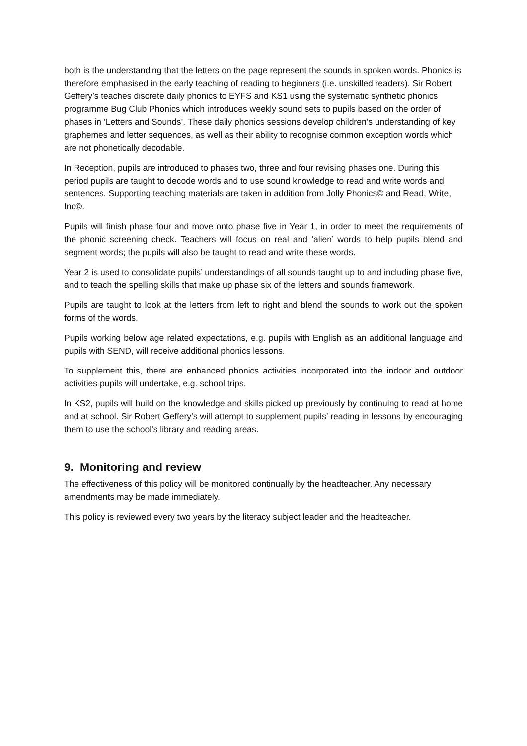both is the understanding that the letters on the page represent the sounds in spoken words. Phonics is therefore emphasised in the early teaching of reading to beginners (i.e. unskilled readers). Sir Robert Geffery’s teaches discrete daily phonics to EYFS and KS1 using the systematic synthetic phonics programme Bug Club Phonics which introduces weekly sound sets to pupils based on the order of phases in ‘Letters and Sounds’. These daily phonics sessions develop children’s understanding of key graphemes and letter sequences, as well as their ability to recognise common exception words which are not phonetically decodable.
In Reception, pupils are introduced to phases two, three and four revising phases one. During this period pupils are taught to decode words and to use sound knowledge to read and write words and sentences. Supporting teaching materials are taken in addition from Jolly Phonics© and Read, Write, Inc©.
Pupils will finish phase four and move onto phase five in Year 1, in order to meet the requirements of the phonic screening check. Teachers will focus on real and ‘alien’ words to help pupils blend and segment words; the pupils will also be taught to read and write these words.
Year 2 is used to consolidate pupils’ understandings of all sounds taught up to and including phase five, and to teach the spelling skills that make up phase six of the letters and sounds framework.
Pupils are taught to look at the letters from left to right and blend the sounds to work out the spoken forms of the words.
Pupils working below age related expectations, e.g. pupils with English as an additional language and pupils with SEND, will receive additional phonics lessons.
To supplement this, there are enhanced phonics activities incorporated into the indoor and outdoor activities pupils will undertake, e.g. school trips.
In KS2, pupils will build on the knowledge and skills picked up previously by continuing to read at home and at school. Sir Robert Geffery’s will attempt to supplement pupils’ reading in lessons by encouraging them to use the school’s library and reading areas.
9. Monitoring and review
The effectiveness of this policy will be monitored continually by the headteacher. Any necessary amendments may be made immediately.
This policy is reviewed every two years by the literacy subject leader and the headteacher.